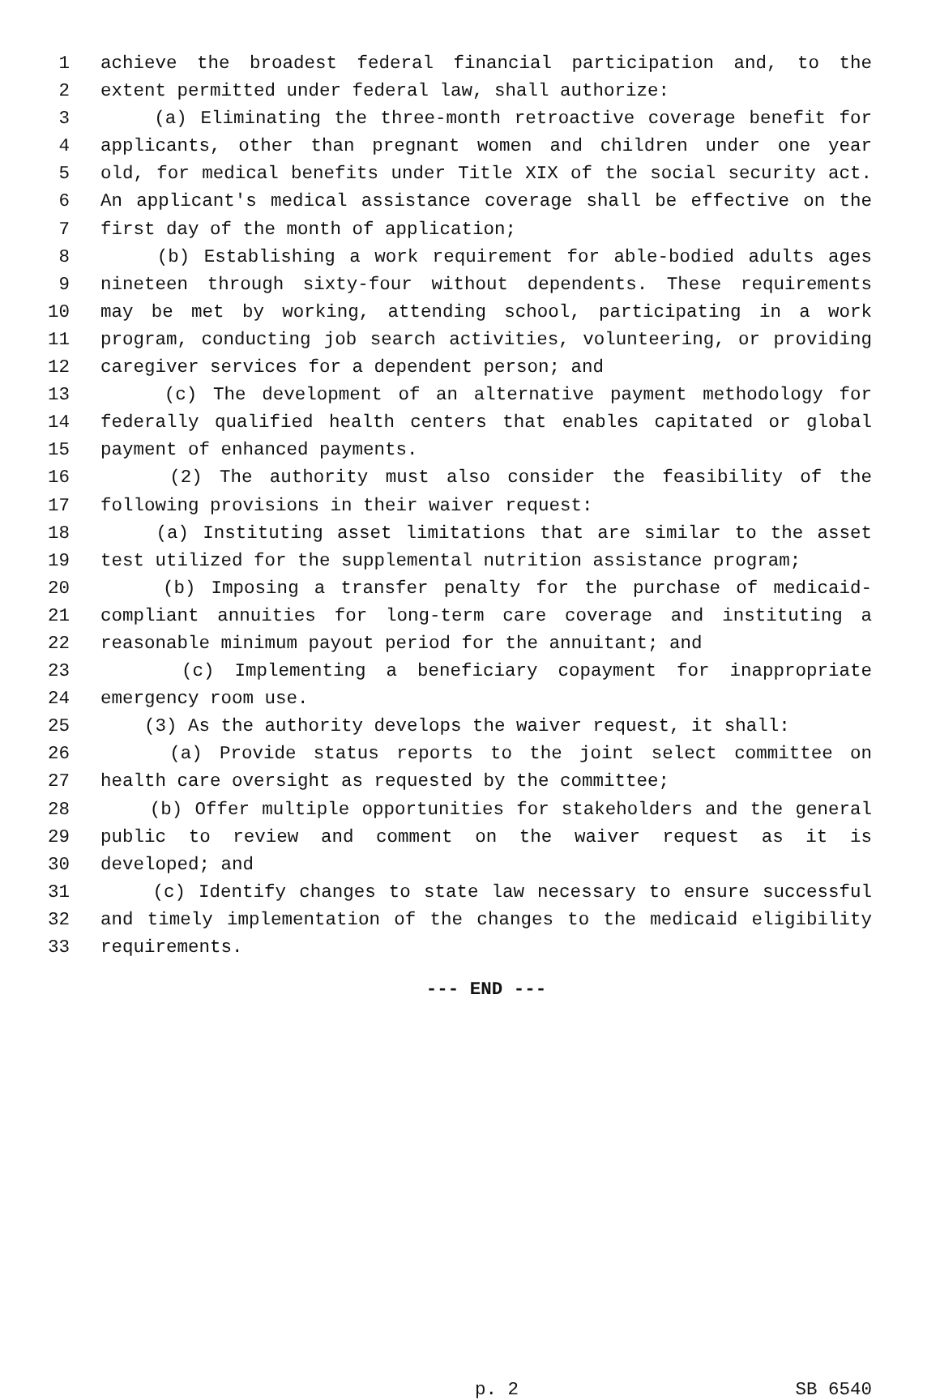1 achieve the broadest federal financial participation and, to the
2 extent permitted under federal law, shall authorize:
3 (a) Eliminating the three-month retroactive coverage benefit for
4 applicants, other than pregnant women and children under one year
5 old, for medical benefits under Title XIX of the social security act.
6 An applicant's medical assistance coverage shall be effective on the
7 first day of the month of application;
8 (b) Establishing a work requirement for able-bodied adults ages
9 nineteen through sixty-four without dependents. These requirements
10 may be met by working, attending school, participating in a work
11 program, conducting job search activities, volunteering, or providing
12 caregiver services for a dependent person; and
13 (c) The development of an alternative payment methodology for
14 federally qualified health centers that enables capitated or global
15 payment of enhanced payments.
16 (2) The authority must also consider the feasibility of the
17 following provisions in their waiver request:
18 (a) Instituting asset limitations that are similar to the asset
19 test utilized for the supplemental nutrition assistance program;
20 (b) Imposing a transfer penalty for the purchase of medicaid-
21 compliant annuities for long-term care coverage and instituting a
22 reasonable minimum payout period for the annuitant; and
23 (c) Implementing a beneficiary copayment for inappropriate
24 emergency room use.
25 (3) As the authority develops the waiver request, it shall:
26 (a) Provide status reports to the joint select committee on
27 health care oversight as requested by the committee;
28 (b) Offer multiple opportunities for stakeholders and the general
29 public to review and comment on the waiver request as it is
30 developed; and
31 (c) Identify changes to state law necessary to ensure successful
32 and timely implementation of the changes to the medicaid eligibility
33 requirements.
--- END ---
p. 2 SB 6540